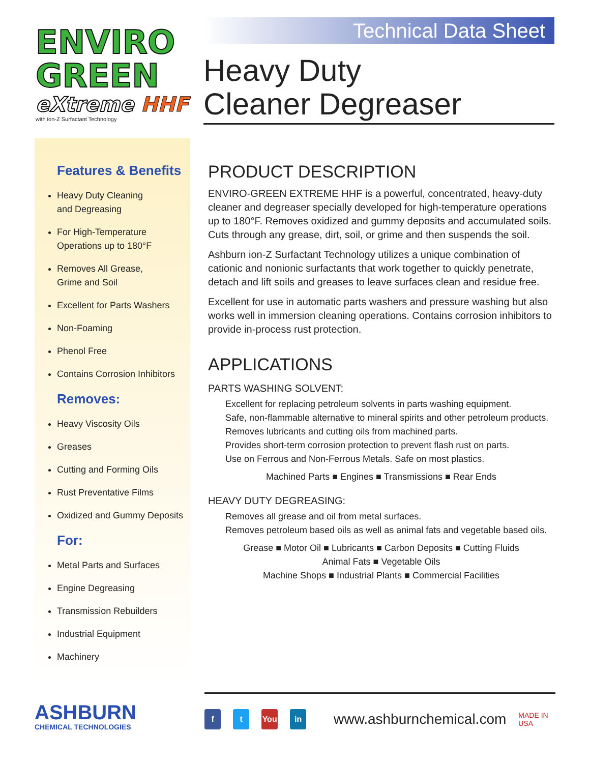ENVIRO
GREEN
eXtreme HHF
with ion-Z Surfactant Technology
Technical Data Sheet
Heavy Duty
Cleaner Degreaser
Features & Benefits
Heavy Duty Cleaning
and Degreasing
For High-Temperature
Operations up to 180°F
Removes All Grease,
Grime and Soil
Excellent for Parts Washers
Non-Foaming
Phenol Free
Contains Corrosion Inhibitors
Removes:
Heavy Viscosity Oils
Greases
Cutting and Forming Oils
Rust Preventative Films
Oxidized and Gummy Deposits
For:
Metal Parts and Surfaces
Engine Degreasing
Transmission Rebuilders
Industrial Equipment
Machinery
PRODUCT DESCRIPTION
ENVIRO-GREEN EXTREME HHF is a powerful, concentrated, heavy-duty cleaner and degreaser specially developed for high-temperature operations up to 180°F. Removes oxidized and gummy deposits and accumulated soils. Cuts through any grease, dirt, soil, or grime and then suspends the soil.
Ashburn ion-Z Surfactant Technology utilizes a unique combination of cationic and nonionic surfactants that work together to quickly penetrate, detach and lift soils and greases to leave surfaces clean and residue free.
Excellent for use in automatic parts washers and pressure washing but also works well in immersion cleaning operations. Contains corrosion inhibitors to provide in-process rust protection.
APPLICATIONS
PARTS WASHING SOLVENT:
Excellent for replacing petroleum solvents in parts washing equipment.
Safe, non-flammable alternative to mineral spirits and other petroleum products.
Removes lubricants and cutting oils from machined parts.
Provides short-term corrosion protection to prevent flash rust on parts.
Use on Ferrous and Non-Ferrous Metals. Safe on most plastics.
Machined Parts ■ Engines ■ Transmissions ■ Rear Ends
HEAVY DUTY DEGREASING:
Removes all grease and oil from metal surfaces.
Removes petroleum based oils as well as animal fats and vegetable based oils.
Grease ■ Motor Oil ■ Lubricants ■ Carbon Deposits ■ Cutting Fluids
Animal Fats ■ Vegetable Oils
Machine Shops ■ Industrial Plants ■ Commercial Facilities
ASHBURN
CHEMICAL TECHNOLOGIES
f t You in www.ashburnchemical.com MADE IN USA